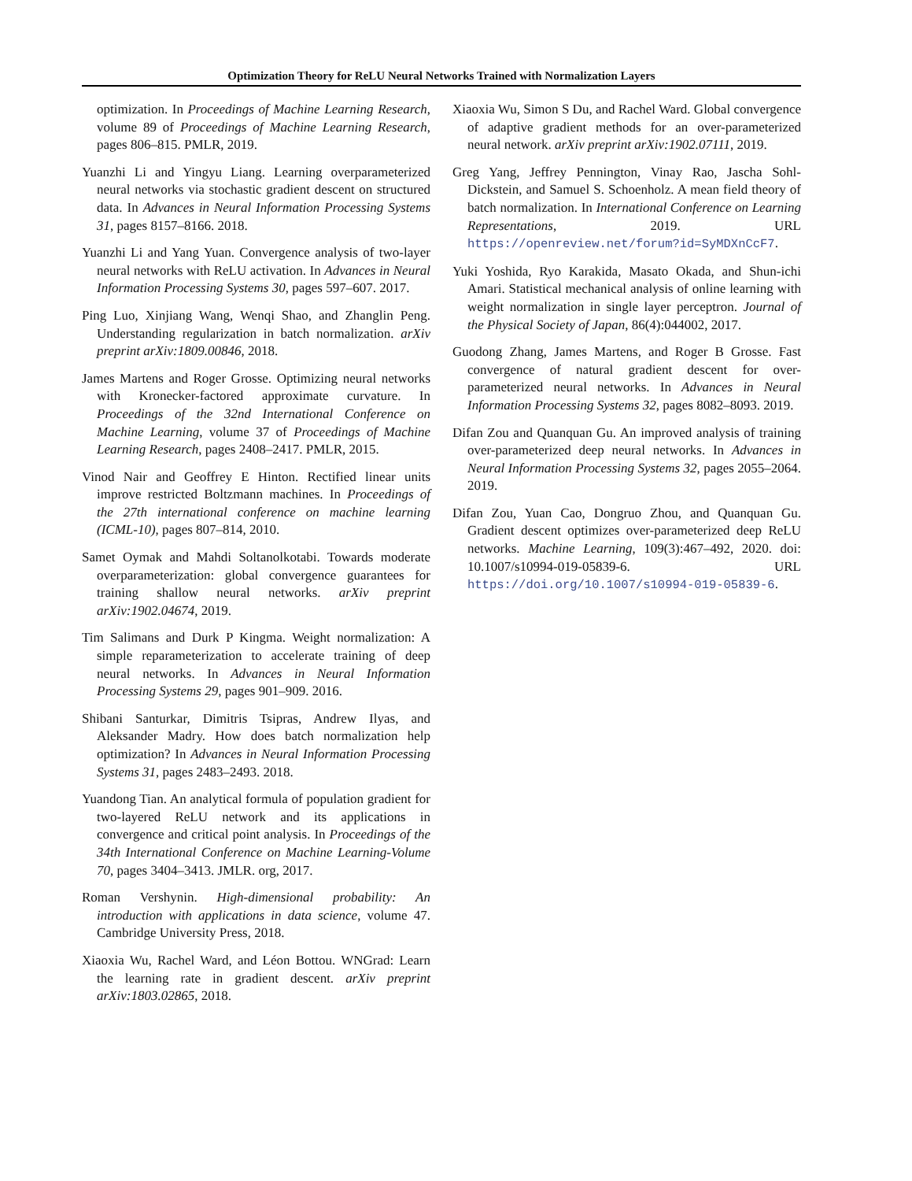Optimization Theory for ReLU Neural Networks Trained with Normalization Layers
optimization. In Proceedings of Machine Learning Research, volume 89 of Proceedings of Machine Learning Research, pages 806–815. PMLR, 2019.
Yuanzhi Li and Yingyu Liang. Learning overparameterized neural networks via stochastic gradient descent on structured data. In Advances in Neural Information Processing Systems 31, pages 8157–8166. 2018.
Yuanzhi Li and Yang Yuan. Convergence analysis of two-layer neural networks with ReLU activation. In Advances in Neural Information Processing Systems 30, pages 597–607. 2017.
Ping Luo, Xinjiang Wang, Wenqi Shao, and Zhanglin Peng. Understanding regularization in batch normalization. arXiv preprint arXiv:1809.00846, 2018.
James Martens and Roger Grosse. Optimizing neural networks with Kronecker-factored approximate curvature. In Proceedings of the 32nd International Conference on Machine Learning, volume 37 of Proceedings of Machine Learning Research, pages 2408–2417. PMLR, 2015.
Vinod Nair and Geoffrey E Hinton. Rectified linear units improve restricted Boltzmann machines. In Proceedings of the 27th international conference on machine learning (ICML-10), pages 807–814, 2010.
Samet Oymak and Mahdi Soltanolkotabi. Towards moderate overparameterization: global convergence guarantees for training shallow neural networks. arXiv preprint arXiv:1902.04674, 2019.
Tim Salimans and Durk P Kingma. Weight normalization: A simple reparameterization to accelerate training of deep neural networks. In Advances in Neural Information Processing Systems 29, pages 901–909. 2016.
Shibani Santurkar, Dimitris Tsipras, Andrew Ilyas, and Aleksander Madry. How does batch normalization help optimization? In Advances in Neural Information Processing Systems 31, pages 2483–2493. 2018.
Yuandong Tian. An analytical formula of population gradient for two-layered ReLU network and its applications in convergence and critical point analysis. In Proceedings of the 34th International Conference on Machine Learning-Volume 70, pages 3404–3413. JMLR. org, 2017.
Roman Vershynin. High-dimensional probability: An introduction with applications in data science, volume 47. Cambridge University Press, 2018.
Xiaoxia Wu, Rachel Ward, and Léon Bottou. WNGrad: Learn the learning rate in gradient descent. arXiv preprint arXiv:1803.02865, 2018.
Xiaoxia Wu, Simon S Du, and Rachel Ward. Global convergence of adaptive gradient methods for an over-parameterized neural network. arXiv preprint arXiv:1902.07111, 2019.
Greg Yang, Jeffrey Pennington, Vinay Rao, Jascha Sohl-Dickstein, and Samuel S. Schoenholz. A mean field theory of batch normalization. In International Conference on Learning Representations, 2019. URL https://openreview.net/forum?id=SyMDXnCcF7.
Yuki Yoshida, Ryo Karakida, Masato Okada, and Shun-ichi Amari. Statistical mechanical analysis of online learning with weight normalization in single layer perceptron. Journal of the Physical Society of Japan, 86(4):044002, 2017.
Guodong Zhang, James Martens, and Roger B Grosse. Fast convergence of natural gradient descent for over-parameterized neural networks. In Advances in Neural Information Processing Systems 32, pages 8082–8093. 2019.
Difan Zou and Quanquan Gu. An improved analysis of training over-parameterized deep neural networks. In Advances in Neural Information Processing Systems 32, pages 2055–2064. 2019.
Difan Zou, Yuan Cao, Dongruo Zhou, and Quanquan Gu. Gradient descent optimizes over-parameterized deep ReLU networks. Machine Learning, 109(3):467–492, 2020. doi: 10.1007/s10994-019-05839-6. URL https://doi.org/10.1007/s10994-019-05839-6.